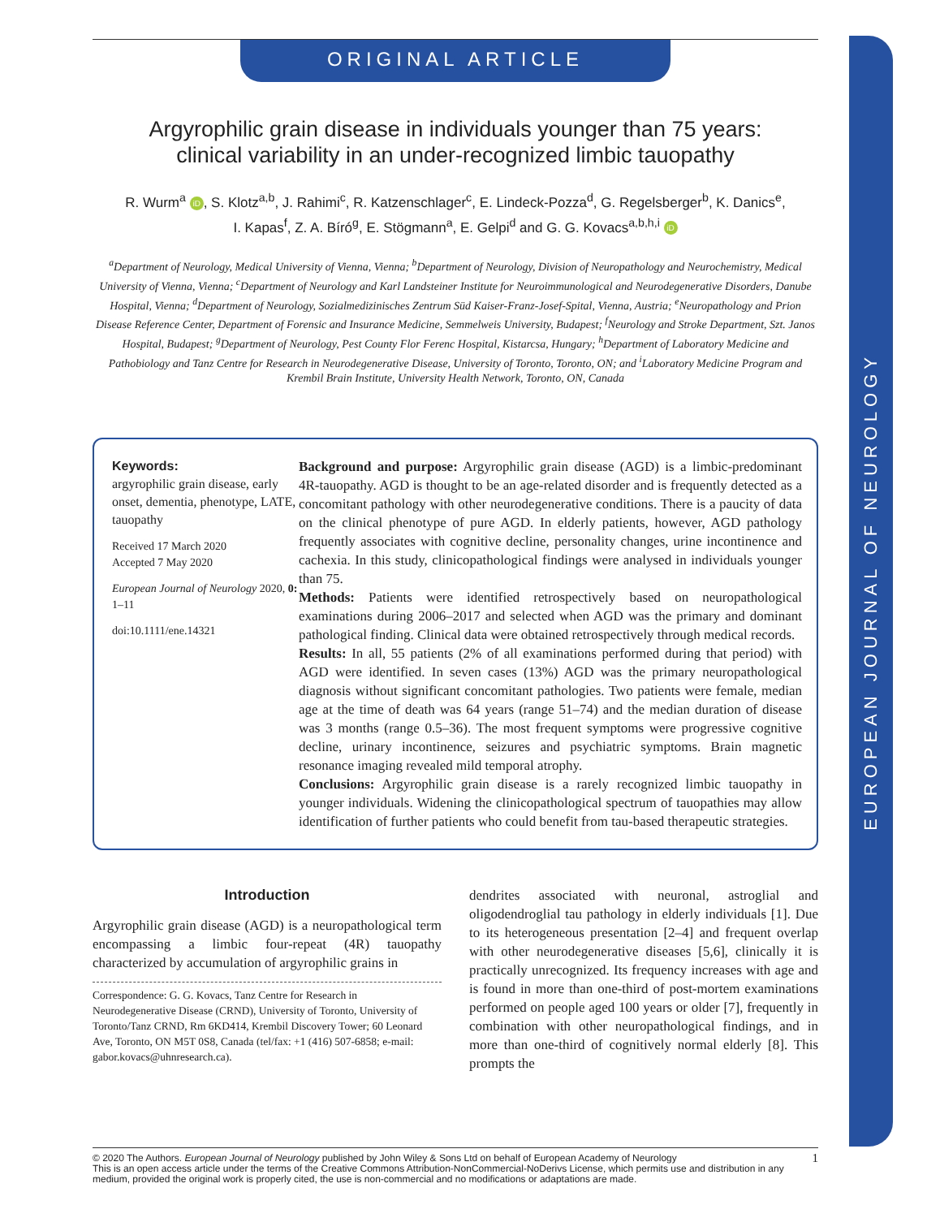EUROPEAN JOURNAL OF NEUROLOGY
ORIGINAL ARTICLE
Argyrophilic grain disease in individuals younger than 75 years:
clinical variability in an under-recognized limbic tauopathy
R. Wurm<sup>a</sup> iD, S. Klotz<sup>a,b</sup>, J. Rahimi<sup>c</sup>, R. Katzenschlager<sup>c</sup>, E. Lindeck-Pozza<sup>d</sup>, G. Regelsberger<sup>b</sup>, K. Danics<sup>e</sup>,
I. Kapas<sup>f</sup>, Z. A. Bíró<sup>g</sup>, E. Stögmann<sup>a</sup>, E. Gelpi<sup>d</sup> and G. G. Kovacs<sup>a,b,h,i</sup> iD
<sup>a</sup> Department of Neurology, Medical University of Vienna, Vienna; <sup>b</sup>Department of Neurology, Division of Neuropathology and Neurochemistry, Medical University of Vienna, Vienna; <sup>c</sup>Department of Neurology and Karl Landsteiner Institute for Neuroimmunological and Neurodegenerative Disorders, Danube Hospital, Vienna; <sup>d</sup>Department of Neurology, Sozialmedizinisches Zentrum Süd Kaiser-Franz-Josef-Spital, Vienna, Austria; <sup>e</sup>Neuropathology and Prion Disease Reference Center, Department of Forensic and Insurance Medicine, Semmelweis University, Budapest; <sup>f</sup>Neurology and Stroke Department, Szt. Janos Hospital, Budapest; <sup>g</sup>Department of Neurology, Pest County Flor Ferenc Hospital, Kistarcsa, Hungary; <sup>h</sup>Department of Laboratory Medicine and Pathobiology and Tanz Centre for Research in Neurodegenerative Disease, University of Toronto, Toronto, ON; and <sup>i</sup>Laboratory Medicine Program and Krembil Brain Institute, University Health Network, Toronto, ON, Canada
Keywords:
argyrophilic grain disease, early onset, dementia, phenotype, LATE, tauopathy
Received 17 March 2020
Accepted 7 May 2020
European Journal of Neurology 2020, 0: 1–11
doi:10.1111/ene.14321
Background and purpose: Argyrophilic grain disease (AGD) is a limbic-predominant 4R-tauopathy. AGD is thought to be an age-related disorder and is frequently detected as a concomitant pathology with other neurodegenerative conditions. There is a paucity of data on the clinical phenotype of pure AGD. In elderly patients, however, AGD pathology frequently associates with cognitive decline, personality changes, urine incontinence and cachexia. In this study, clinicopathological findings were analysed in individuals younger than 75.
Methods: Patients were identified retrospectively based on neuropathological examinations during 2006–2017 and selected when AGD was the primary and dominant pathological finding. Clinical data were obtained retrospectively through medical records.
Results: In all, 55 patients (2% of all examinations performed during that period) with AGD were identified. In seven cases (13%) AGD was the primary neuropathological diagnosis without significant concomitant pathologies. Two patients were female, median age at the time of death was 64 years (range 51–74) and the median duration of disease was 3 months (range 0.5–36). The most frequent symptoms were progressive cognitive decline, urinary incontinence, seizures and psychiatric symptoms. Brain magnetic resonance imaging revealed mild temporal atrophy.
Conclusions: Argyrophilic grain disease is a rarely recognized limbic tauopathy in younger individuals. Widening the clinicopathological spectrum of tauopathies may allow identification of further patients who could benefit from tau-based therapeutic strategies.
Introduction
Argyrophilic grain disease (AGD) is a neuropathological term encompassing a limbic four-repeat (4R) tauopathy characterized by accumulation of argyrophilic grains in
Correspondence: G. G. Kovacs, Tanz Centre for Research in Neurodegenerative Disease (CRND), University of Toronto, University of Toronto/Tanz CRND, Rm 6KD414, Krembil Discovery Tower; 60 Leonard Ave, Toronto, ON M5T 0S8, Canada (tel/fax: +1 (416) 507-6858; e-mail: gabor.kovacs@uhnresearch.ca).
dendrites associated with neuronal, astroglial and oligodendroglial tau pathology in elderly individuals [1]. Due to its heterogeneous presentation [2–4] and frequent overlap with other neurodegenerative diseases [5,6], clinically it is practically unrecognized. Its frequency increases with age and is found in more than one-third of post-mortem examinations performed on people aged 100 years or older [7], frequently in combination with other neuropathological findings, and in more than one-third of cognitively normal elderly [8]. This prompts the
1 © 2020 The Authors. European Journal of Neurology published by John Wiley & Sons Ltd on behalf of European Academy of Neurology
This is an open access article under the terms of the Creative Commons Attribution-NonCommercial-NoDerivs License, which permits use and distribution in any medium, provided the original work is properly cited, the use is non-commercial and no modifications or adaptations are made.